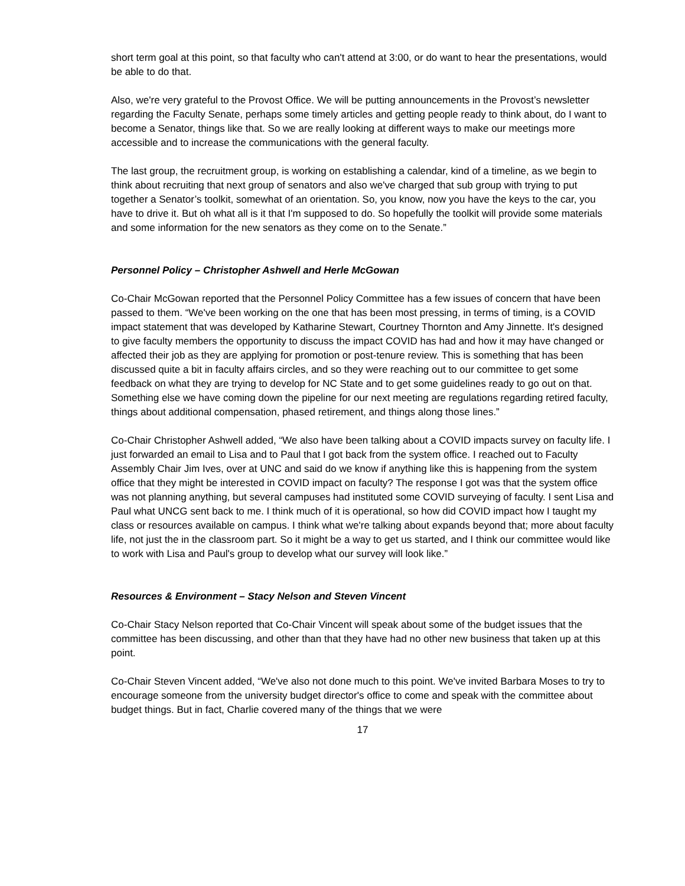short term goal at this point, so that faculty who can't attend at 3:00, or do want to hear the presentations, would be able to do that.
Also, we're very grateful to the Provost Office. We will be putting announcements in the Provost’s newsletter regarding the Faculty Senate, perhaps some timely articles and getting people ready to think about, do I want to become a Senator, things like that. So we are really looking at different ways to make our meetings more accessible and to increase the communications with the general faculty.
The last group, the recruitment group, is working on establishing a calendar, kind of a timeline, as we begin to think about recruiting that next group of senators and also we've charged that sub group with trying to put together a Senator’s toolkit, somewhat of an orientation. So, you know, now you have the keys to the car, you have to drive it. But oh what all is it that I'm supposed to do. So hopefully the toolkit will provide some materials and some information for the new senators as they come on to the Senate.”
Personnel Policy – Christopher Ashwell and Herle McGowan
Co-Chair McGowan reported that the Personnel Policy Committee has a few issues of concern that have been passed to them. “We've been working on the one that has been most pressing, in terms of timing, is a COVID impact statement that was developed by Katharine Stewart, Courtney Thornton and Amy Jinnette. It's designed to give faculty members the opportunity to discuss the impact COVID has had and how it may have changed or affected their job as they are applying for promotion or post-tenure review. This is something that has been discussed quite a bit in faculty affairs circles, and so they were reaching out to our committee to get some feedback on what they are trying to develop for NC State and to get some guidelines ready to go out on that. Something else we have coming down the pipeline for our next meeting are regulations regarding retired faculty, things about additional compensation, phased retirement, and things along those lines.”
Co-Chair Christopher Ashwell added, “We also have been talking about a COVID impacts survey on faculty life. I just forwarded an email to Lisa and to Paul that I got back from the system office. I reached out to Faculty Assembly Chair Jim Ives, over at UNC and said do we know if anything like this is happening from the system office that they might be interested in COVID impact on faculty? The response I got was that the system office was not planning anything, but several campuses had instituted some COVID surveying of faculty. I sent Lisa and Paul what UNCG sent back to me. I think much of it is operational, so how did COVID impact how I taught my class or resources available on campus. I think what we're talking about expands beyond that; more about faculty life, not just the in the classroom part. So it might be a way to get us started, and I think our committee would like to work with Lisa and Paul's group to develop what our survey will look like.”
Resources & Environment – Stacy Nelson and Steven Vincent
Co-Chair Stacy Nelson reported that Co-Chair Vincent will speak about some of the budget issues that the committee has been discussing, and other than that they have had no other new business that taken up at this point.
Co-Chair Steven Vincent added, “We've also not done much to this point. We've invited Barbara Moses to try to encourage someone from the university budget director's office to come and speak with the committee about budget things. But in fact, Charlie covered many of the things that we were
17